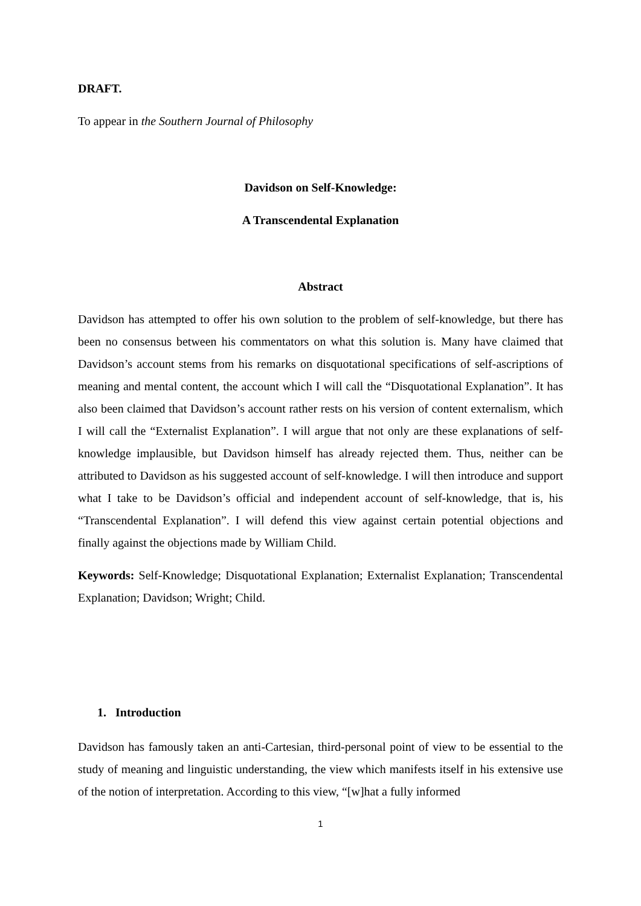DRAFT.
To appear in the Southern Journal of Philosophy
Davidson on Self-Knowledge:
A Transcendental Explanation
Abstract
Davidson has attempted to offer his own solution to the problem of self-knowledge, but there has been no consensus between his commentators on what this solution is. Many have claimed that Davidson’s account stems from his remarks on disquotational specifications of self-ascriptions of meaning and mental content, the account which I will call the “Disquotational Explanation”. It has also been claimed that Davidson’s account rather rests on his version of content externalism, which I will call the “Externalist Explanation”. I will argue that not only are these explanations of self-knowledge implausible, but Davidson himself has already rejected them. Thus, neither can be attributed to Davidson as his suggested account of self-knowledge. I will then introduce and support what I take to be Davidson’s official and independent account of self-knowledge, that is, his “Transcendental Explanation”. I will defend this view against certain potential objections and finally against the objections made by William Child.
Keywords: Self-Knowledge; Disquotational Explanation; Externalist Explanation; Transcendental Explanation; Davidson; Wright; Child.
1. Introduction
Davidson has famously taken an anti-Cartesian, third-personal point of view to be essential to the study of meaning and linguistic understanding, the view which manifests itself in his extensive use of the notion of interpretation. According to this view, “[w]hat a fully informed
1